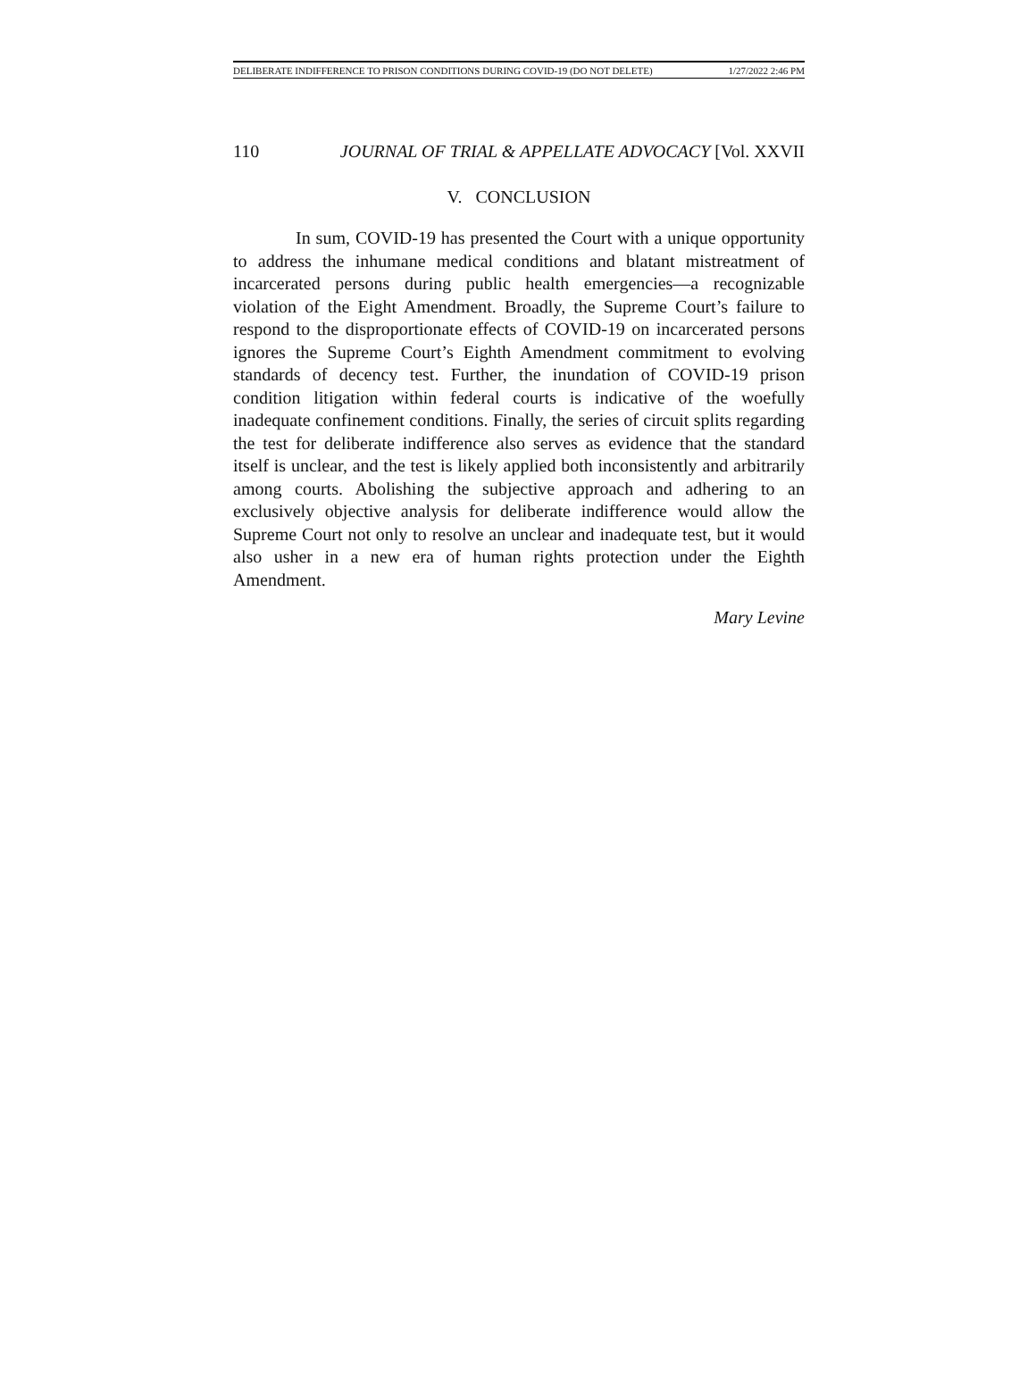DELIBERATE INDIFFERENCE TO PRISON CONDITIONS DURING COVID-19 (DO NOT DELETE) 1/27/2022 2:46 PM
110 JOURNAL OF TRIAL & APPELLATE ADVOCACY [Vol. XXVII
V. CONCLUSION
In sum, COVID-19 has presented the Court with a unique opportunity to address the inhumane medical conditions and blatant mistreatment of incarcerated persons during public health emergencies—a recognizable violation of the Eight Amendment. Broadly, the Supreme Court’s failure to respond to the disproportionate effects of COVID-19 on incarcerated persons ignores the Supreme Court’s Eighth Amendment commitment to evolving standards of decency test. Further, the inundation of COVID-19 prison condition litigation within federal courts is indicative of the woefully inadequate confinement conditions. Finally, the series of circuit splits regarding the test for deliberate indifference also serves as evidence that the standard itself is unclear, and the test is likely applied both inconsistently and arbitrarily among courts. Abolishing the subjective approach and adhering to an exclusively objective analysis for deliberate indifference would allow the Supreme Court not only to resolve an unclear and inadequate test, but it would also usher in a new era of human rights protection under the Eighth Amendment.
Mary Levine